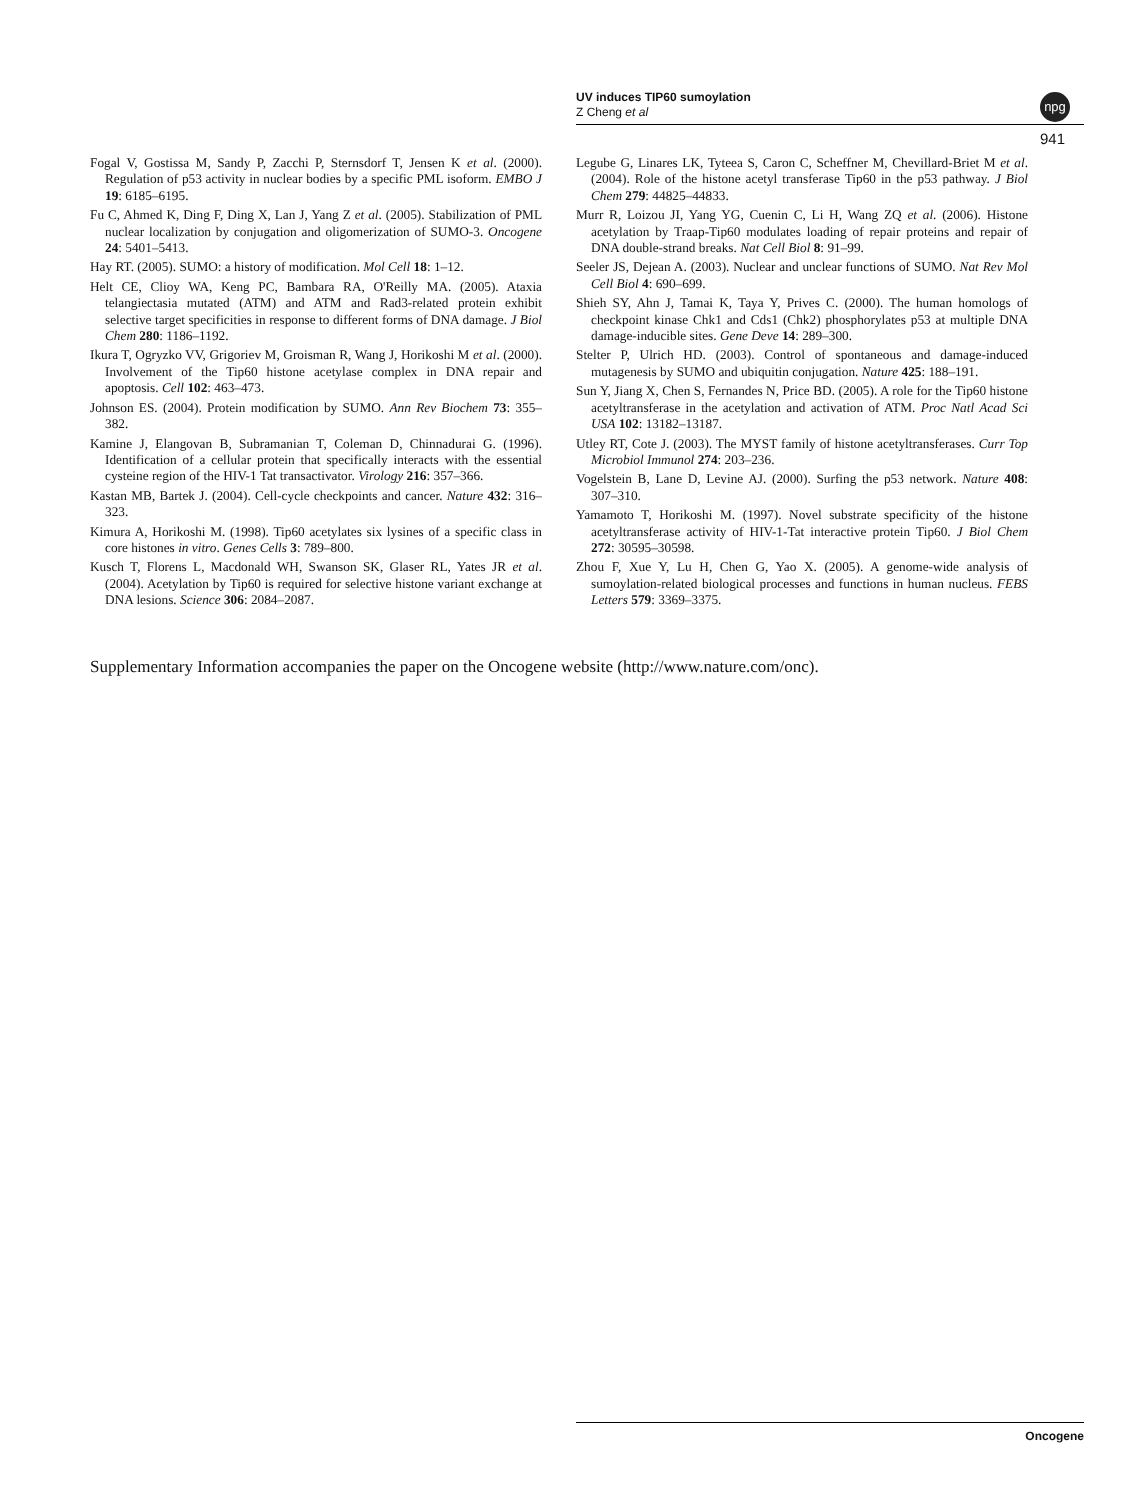UV induces TIP60 sumoylation
Z Cheng et al
npg
941
Fogal V, Gostissa M, Sandy P, Zacchi P, Sternsdorf T, Jensen K et al. (2000). Regulation of p53 activity in nuclear bodies by a specific PML isoform. EMBO J 19: 6185–6195.
Fu C, Ahmed K, Ding F, Ding X, Lan J, Yang Z et al. (2005). Stabilization of PML nuclear localization by conjugation and oligomerization of SUMO-3. Oncogene 24: 5401–5413.
Hay RT. (2005). SUMO: a history of modification. Mol Cell 18: 1–12.
Helt CE, Clioy WA, Keng PC, Bambara RA, O'Reilly MA. (2005). Ataxia telangiectasia mutated (ATM) and ATM and Rad3-related protein exhibit selective target specificities in response to different forms of DNA damage. J Biol Chem 280: 1186–1192.
Ikura T, Ogryzko VV, Grigoriev M, Groisman R, Wang J, Horikoshi M et al. (2000). Involvement of the Tip60 histone acetylase complex in DNA repair and apoptosis. Cell 102: 463–473.
Johnson ES. (2004). Protein modification by SUMO. Ann Rev Biochem 73: 355–382.
Kamine J, Elangovan B, Subramanian T, Coleman D, Chinnadurai G. (1996). Identification of a cellular protein that specifically interacts with the essential cysteine region of the HIV-1 Tat transactivator. Virology 216: 357–366.
Kastan MB, Bartek J. (2004). Cell-cycle checkpoints and cancer. Nature 432: 316–323.
Kimura A, Horikoshi M. (1998). Tip60 acetylates six lysines of a specific class in core histones in vitro. Genes Cells 3: 789–800.
Kusch T, Florens L, Macdonald WH, Swanson SK, Glaser RL, Yates JR et al. (2004). Acetylation by Tip60 is required for selective histone variant exchange at DNA lesions. Science 306: 2084–2087.
Legube G, Linares LK, Tyteea S, Caron C, Scheffner M, Chevillard-Briet M et al. (2004). Role of the histone acetyl transferase Tip60 in the p53 pathway. J Biol Chem 279: 44825–44833.
Murr R, Loizou JI, Yang YG, Cuenin C, Li H, Wang ZQ et al. (2006). Histone acetylation by Traap-Tip60 modulates loading of repair proteins and repair of DNA double-strand breaks. Nat Cell Biol 8: 91–99.
Seeler JS, Dejean A. (2003). Nuclear and unclear functions of SUMO. Nat Rev Mol Cell Biol 4: 690–699.
Shieh SY, Ahn J, Tamai K, Taya Y, Prives C. (2000). The human homologs of checkpoint kinase Chk1 and Cds1 (Chk2) phosphorylates p53 at multiple DNA damage-inducible sites. Gene Deve 14: 289–300.
Stelter P, Ulrich HD. (2003). Control of spontaneous and damage-induced mutagenesis by SUMO and ubiquitin conjugation. Nature 425: 188–191.
Sun Y, Jiang X, Chen S, Fernandes N, Price BD. (2005). A role for the Tip60 histone acetyltransferase in the acetylation and activation of ATM. Proc Natl Acad Sci USA 102: 13182–13187.
Utley RT, Cote J. (2003). The MYST family of histone acetyltransferases. Curr Top Microbiol Immunol 274: 203–236.
Vogelstein B, Lane D, Levine AJ. (2000). Surfing the p53 network. Nature 408: 307–310.
Yamamoto T, Horikoshi M. (1997). Novel substrate specificity of the histone acetyltransferase activity of HIV-1-Tat interactive protein Tip60. J Biol Chem 272: 30595–30598.
Zhou F, Xue Y, Lu H, Chen G, Yao X. (2005). A genome-wide analysis of sumoylation-related biological processes and functions in human nucleus. FEBS Letters 579: 3369–3375.
Supplementary Information accompanies the paper on the Oncogene website (http://www.nature.com/onc).
Oncogene